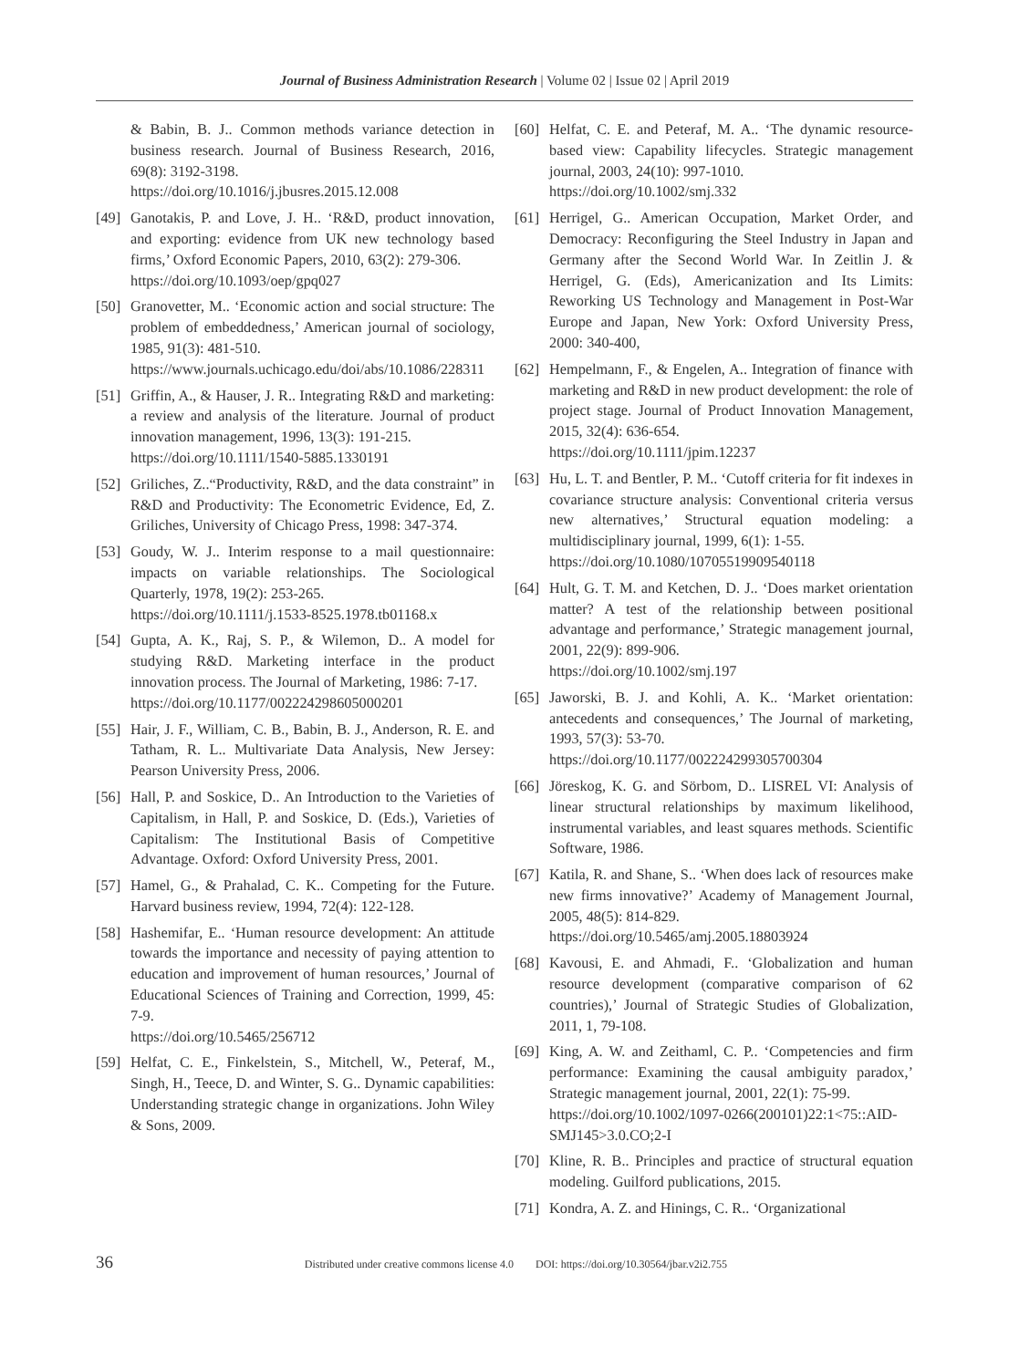Journal of Business Administration Research | Volume 02 | Issue 02 | April 2019
& Babin, B. J.. Common methods variance detection in business research. Journal of Business Research, 2016, 69(8): 3192-3198.
https://doi.org/10.1016/j.jbusres.2015.12.008
[49] Ganotakis, P. and Love, J. H.. ‘R&D, product innovation, and exporting: evidence from UK new technology based firms,’ Oxford Economic Papers, 2010, 63(2): 279-306.
https://doi.org/10.1093/oep/gpq027
[50] Granovetter, M.. ‘Economic action and social structure: The problem of embeddedness,’ American journal of sociology, 1985, 91(3): 481-510.
https://www.journals.uchicago.edu/doi/abs/10.1086/228311
[51] Griffin, A., & Hauser, J. R.. Integrating R&D and marketing: a review and analysis of the literature. Journal of product innovation management, 1996, 13(3): 191-215.
https://doi.org/10.1111/1540-5885.1330191
[52] Griliches, Z..“Productivity, R&D, and the data constraint” in R&D and Productivity: The Econometric Evidence, Ed, Z. Griliches, University of Chicago Press, 1998: 347-374.
[53] Goudy, W. J.. Interim response to a mail questionnaire: impacts on variable relationships. The Sociological Quarterly, 1978, 19(2): 253-265.
https://doi.org/10.1111/j.1533-8525.1978.tb01168.x
[54] Gupta, A. K., Raj, S. P., & Wilemon, D.. A model for studying R&D. Marketing interface in the product innovation process. The Journal of Marketing, 1986: 7-17.
https://doi.org/10.1177/002224298605000201
[55] Hair, J. F., William, C. B., Babin, B. J., Anderson, R. E. and Tatham, R. L.. Multivariate Data Analysis, New Jersey: Pearson University Press, 2006.
[56] Hall, P. and Soskice, D.. An Introduction to the Varieties of Capitalism, in Hall, P. and Soskice, D. (Eds.), Varieties of Capitalism: The Institutional Basis of Competitive Advantage. Oxford: Oxford University Press, 2001.
[57] Hamel, G., & Prahalad, C. K.. Competing for the Future. Harvard business review, 1994, 72(4): 122-128.
[58] Hashemifar, E.. ‘Human resource development: An attitude towards the importance and necessity of paying attention to education and improvement of human resources,’ Journal of Educational Sciences of Training and Correction, 1999, 45: 7-9.
https://doi.org/10.5465/256712
[59] Helfat, C. E., Finkelstein, S., Mitchell, W., Peteraf, M., Singh, H., Teece, D. and Winter, S. G.. Dynamic capabilities: Understanding strategic change in organizations. John Wiley & Sons, 2009.
[60] Helfat, C. E. and Peteraf, M. A.. ‘The dynamic resource-based view: Capability lifecycles. Strategic management journal, 2003, 24(10): 997-1010.
https://doi.org/10.1002/smj.332
[61] Herrigel, G.. American Occupation, Market Order, and Democracy: Reconfiguring the Steel Industry in Japan and Germany after the Second World War. In Zeitlin J. & Herrigel, G. (Eds), Americanization and Its Limits: Reworking US Technology and Management in Post-War Europe and Japan, New York: Oxford University Press, 2000: 340-400,
[62] Hempelmann, F., & Engelen, A.. Integration of finance with marketing and R&D in new product development: the role of project stage. Journal of Product Innovation Management, 2015, 32(4): 636-654.
https://doi.org/10.1111/jpim.12237
[63] Hu, L. T. and Bentler, P. M.. ‘Cutoff criteria for fit indexes in covariance structure analysis: Conventional criteria versus new alternatives,’ Structural equation modeling: a multidisciplinary journal, 1999, 6(1): 1-55.
https://doi.org/10.1080/10705519909540118
[64] Hult, G. T. M. and Ketchen, D. J.. ‘Does market orientation matter? A test of the relationship between positional advantage and performance,’ Strategic management journal, 2001, 22(9): 899-906.
https://doi.org/10.1002/smj.197
[65] Jaworski, B. J. and Kohli, A. K.. ‘Market orientation: antecedents and consequences,’ The Journal of marketing, 1993, 57(3): 53-70.
https://doi.org/10.1177/002224299305700304
[66] Jöreskog, K. G. and Sörbom, D.. LISREL VI: Analysis of linear structural relationships by maximum likelihood, instrumental variables, and least squares methods. Scientific Software, 1986.
[67] Katila, R. and Shane, S.. ‘When does lack of resources make new firms innovative?’ Academy of Management Journal, 2005, 48(5): 814-829.
https://doi.org/10.5465/amj.2005.18803924
[68] Kavousi, E. and Ahmadi, F.. ‘Globalization and human resource development (comparative comparison of 62 countries),’ Journal of Strategic Studies of Globalization, 2011, 1, 79-108.
[69] King, A. W. and Zeithaml, C. P.. ‘Competencies and firm performance: Examining the causal ambiguity paradox,’ Strategic management journal, 2001, 22(1): 75-99.
https://doi.org/10.1002/1097-0266(200101)22:1<75::AID-SMJ145>3.0.CO;2-I
[70] Kline, R. B.. Principles and practice of structural equation modeling. Guilford publications, 2015.
[71] Kondra, A. Z. and Hinings, C. R.. ‘Organizational
36 Distributed under creative commons license 4.0 DOI: https://doi.org/10.30564/jbar.v2i2.755